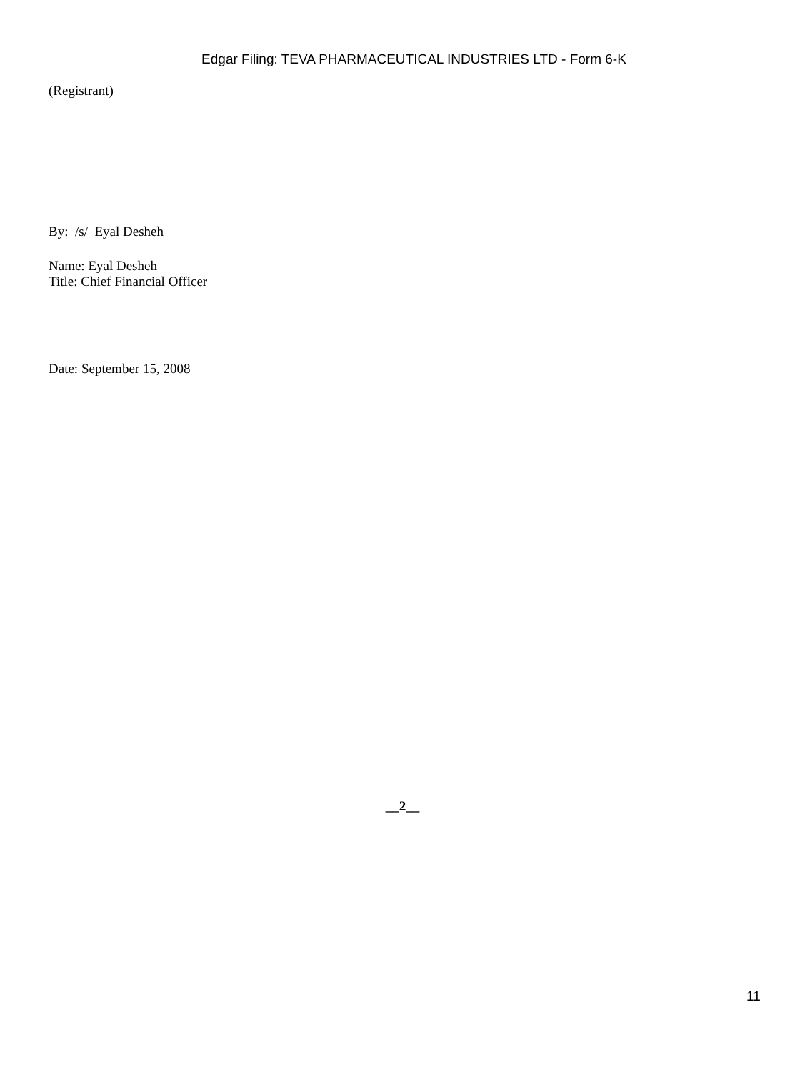Edgar Filing: TEVA PHARMACEUTICAL INDUSTRIES LTD - Form 6-K
(Registrant)
By: /s/ Eyal Desheh
Name: Eyal Desheh
Title: Chief Financial Officer
Date: September 15, 2008
__2__
11